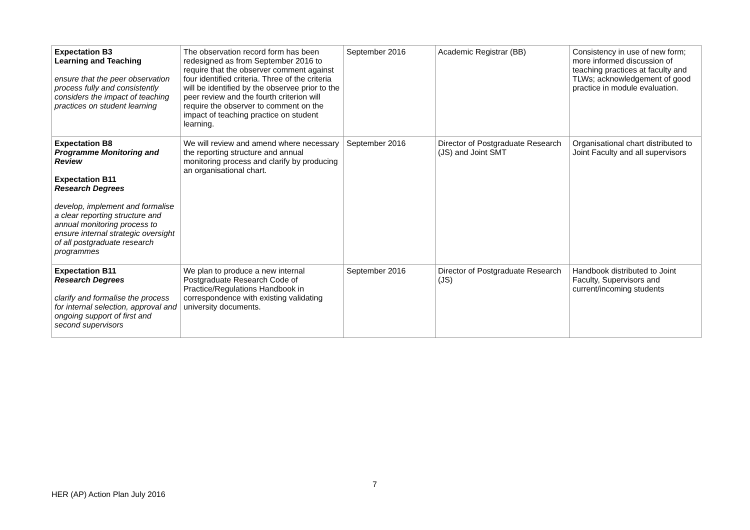| Expectation B3 Learning and Teaching ensure that the peer observation process fully and consistently considers the impact of teaching practices on student learning | The observation record form has been redesigned as from September 2016 to require that the observer comment against four identified criteria. Three of the criteria will be identified by the observee prior to the peer review and the fourth criterion will require the observer to comment on the impact of teaching practice on student learning. | September 2016 | Academic Registrar (BB) | Consistency in use of new form; more informed discussion of teaching practices at faculty and TLWs; acknowledgement of good practice in module evaluation. |
| Expectation B8 Programme Monitoring and Review Expectation B11 Research Degrees develop, implement and formalise a clear reporting structure and annual monitoring process to ensure internal strategic oversight of all postgraduate research programmes | We will review and amend where necessary the reporting structure and annual monitoring process and clarify by producing an organisational chart. | September 2016 | Director of Postgraduate Research (JS) and Joint SMT | Organisational chart distributed to Joint Faculty and all supervisors |
| Expectation B11 Research Degrees clarify and formalise the process for internal selection, approval and ongoing support of first and second supervisors | We plan to produce a new internal Postgraduate Research Code of Practice/Regulations Handbook in correspondence with existing validating university documents. | September 2016 | Director of Postgraduate Research (JS) | Handbook distributed to Joint Faculty, Supervisors and current/incoming students |
7
HER (AP) Action Plan July 2016